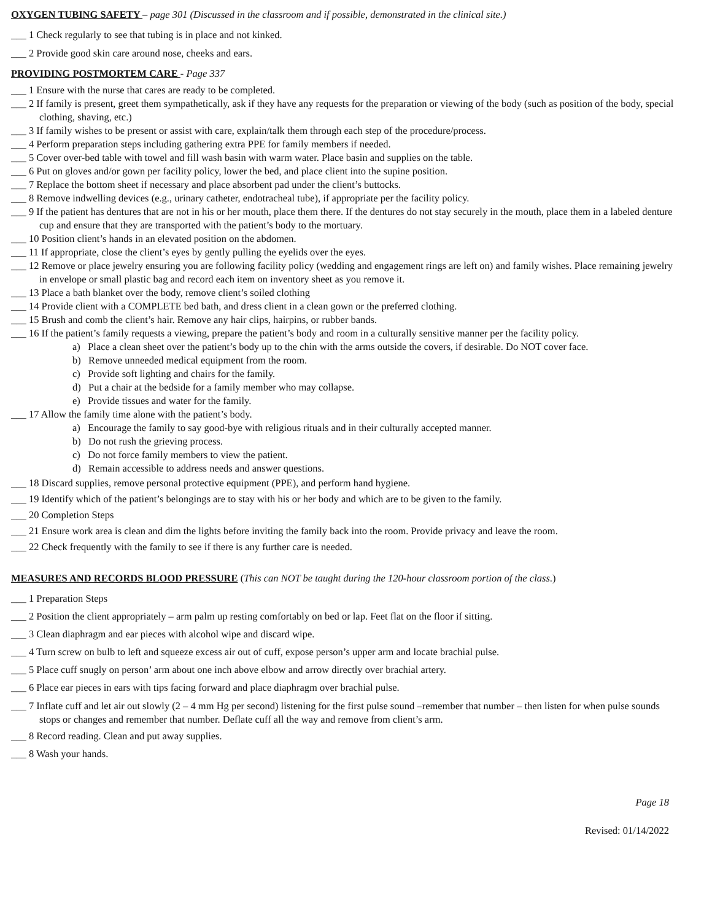OXYGEN TUBING SAFETY – page 301 (Discussed in the classroom and if possible, demonstrated in the clinical site.)
___ 1 Check regularly to see that tubing is in place and not kinked.
___ 2 Provide good skin care around nose, cheeks and ears.
PROVIDING POSTMORTEM CARE - Page 337
___ 1 Ensure with the nurse that cares are ready to be completed.
___ 2 If family is present, greet them sympathetically, ask if they have any requests for the preparation or viewing of the body (such as position of the body, special clothing, shaving, etc.)
___ 3 If family wishes to be present or assist with care, explain/talk them through each step of the procedure/process.
___ 4 Perform preparation steps including gathering extra PPE for family members if needed.
___ 5 Cover over-bed table with towel and fill wash basin with warm water. Place basin and supplies on the table.
___ 6 Put on gloves and/or gown per facility policy, lower the bed, and place client into the supine position.
___ 7 Replace the bottom sheet if necessary and place absorbent pad under the client’s buttocks.
___ 8 Remove indwelling devices (e.g., urinary catheter, endotracheal tube), if appropriate per the facility policy.
___ 9 If the patient has dentures that are not in his or her mouth, place them there. If the dentures do not stay securely in the mouth, place them in a labeled denture cup and ensure that they are transported with the patient’s body to the mortuary.
___ 10 Position client’s hands in an elevated position on the abdomen.
___ 11 If appropriate, close the client’s eyes by gently pulling the eyelids over the eyes.
___ 12 Remove or place jewelry ensuring you are following facility policy (wedding and engagement rings are left on) and family wishes. Place remaining jewelry in envelope or small plastic bag and record each item on inventory sheet as you remove it.
___ 13 Place a bath blanket over the body, remove client’s soiled clothing
___ 14 Provide client with a COMPLETE bed bath, and dress client in a clean gown or the preferred clothing.
___ 15 Brush and comb the client’s hair. Remove any hair clips, hairpins, or rubber bands.
___ 16 If the patient’s family requests a viewing, prepare the patient’s body and room in a culturally sensitive manner per the facility policy.
a) Place a clean sheet over the patient’s body up to the chin with the arms outside the covers, if desirable. Do NOT cover face.
b) Remove unneeded medical equipment from the room.
c) Provide soft lighting and chairs for the family.
d) Put a chair at the bedside for a family member who may collapse.
e) Provide tissues and water for the family.
___ 17 Allow the family time alone with the patient’s body.
a) Encourage the family to say good-bye with religious rituals and in their culturally accepted manner.
b) Do not rush the grieving process.
c) Do not force family members to view the patient.
d) Remain accessible to address needs and answer questions.
___ 18 Discard supplies, remove personal protective equipment (PPE), and perform hand hygiene.
___ 19 Identify which of the patient’s belongings are to stay with his or her body and which are to be given to the family.
___ 20 Completion Steps
___ 21 Ensure work area is clean and dim the lights before inviting the family back into the room. Provide privacy and leave the room.
___ 22 Check frequently with the family to see if there is any further care is needed.
MEASURES AND RECORDS BLOOD PRESSURE (This can NOT be taught during the 120-hour classroom portion of the class.)
___ 1 Preparation Steps
___ 2 Position the client appropriately – arm palm up resting comfortably on bed or lap. Feet flat on the floor if sitting.
___ 3 Clean diaphragm and ear pieces with alcohol wipe and discard wipe.
___ 4 Turn screw on bulb to left and squeeze excess air out of cuff, expose person’s upper arm and locate brachial pulse.
___ 5 Place cuff snugly on person’ arm about one inch above elbow and arrow directly over brachial artery.
___ 6 Place ear pieces in ears with tips facing forward and place diaphragm over brachial pulse.
___ 7 Inflate cuff and let air out slowly (2 – 4 mm Hg per second) listening for the first pulse sound –remember that number – then listen for when pulse sounds stops or changes and remember that number. Deflate cuff all the way and remove from client’s arm.
___ 8 Record reading. Clean and put away supplies.
___ 8 Wash your hands.
Page 18
Revised: 01/14/2022